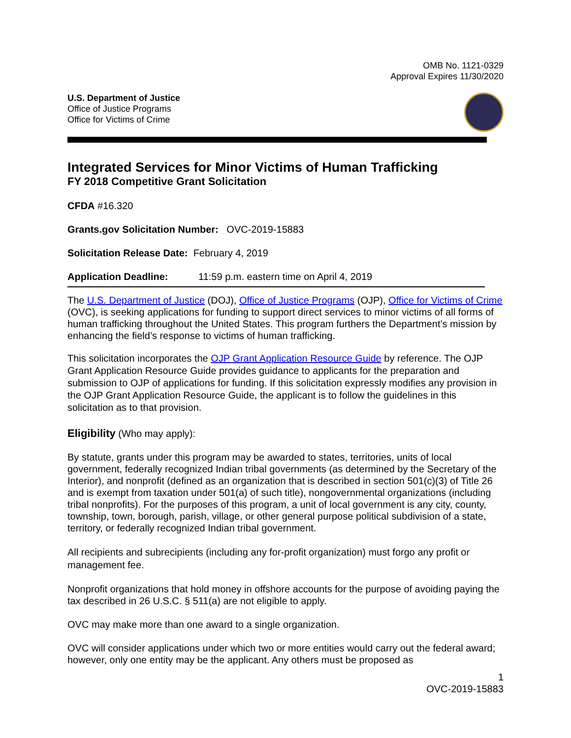OMB No. 1121-0329
Approval Expires 11/30/2020
U.S. Department of Justice
Office of Justice Programs
Office for Victims of Crime
Integrated Services for Minor Victims of Human Trafficking
FY 2018 Competitive Grant Solicitation
CFDA #16.320
Grants.gov Solicitation Number: OVC-2019-15883
Solicitation Release Date: February 4, 2019
Application Deadline: 11:59 p.m. eastern time on April 4, 2019
The U.S. Department of Justice (DOJ), Office of Justice Programs (OJP), Office for Victims of Crime (OVC), is seeking applications for funding to support direct services to minor victims of all forms of human trafficking throughout the United States. This program furthers the Department’s mission by enhancing the field’s response to victims of human trafficking.
This solicitation incorporates the OJP Grant Application Resource Guide by reference. The OJP Grant Application Resource Guide provides guidance to applicants for the preparation and submission to OJP of applications for funding. If this solicitation expressly modifies any provision in the OJP Grant Application Resource Guide, the applicant is to follow the guidelines in this solicitation as to that provision.
Eligibility (Who may apply):
By statute, grants under this program may be awarded to states, territories, units of local government, federally recognized Indian tribal governments (as determined by the Secretary of the Interior), and nonprofit (defined as an organization that is described in section 501(c)(3) of Title 26 and is exempt from taxation under 501(a) of such title), nongovernmental organizations (including tribal nonprofits). For the purposes of this program, a unit of local government is any city, county, township, town, borough, parish, village, or other general purpose political subdivision of a state, territory, or federally recognized Indian tribal government.
All recipients and subrecipients (including any for-profit organization) must forgo any profit or management fee.
Nonprofit organizations that hold money in offshore accounts for the purpose of avoiding paying the tax described in 26 U.S.C. § 511(a) are not eligible to apply.
OVC may make more than one award to a single organization.
OVC will consider applications under which two or more entities would carry out the federal award; however, only one entity may be the applicant. Any others must be proposed as
1
OVC-2019-15883